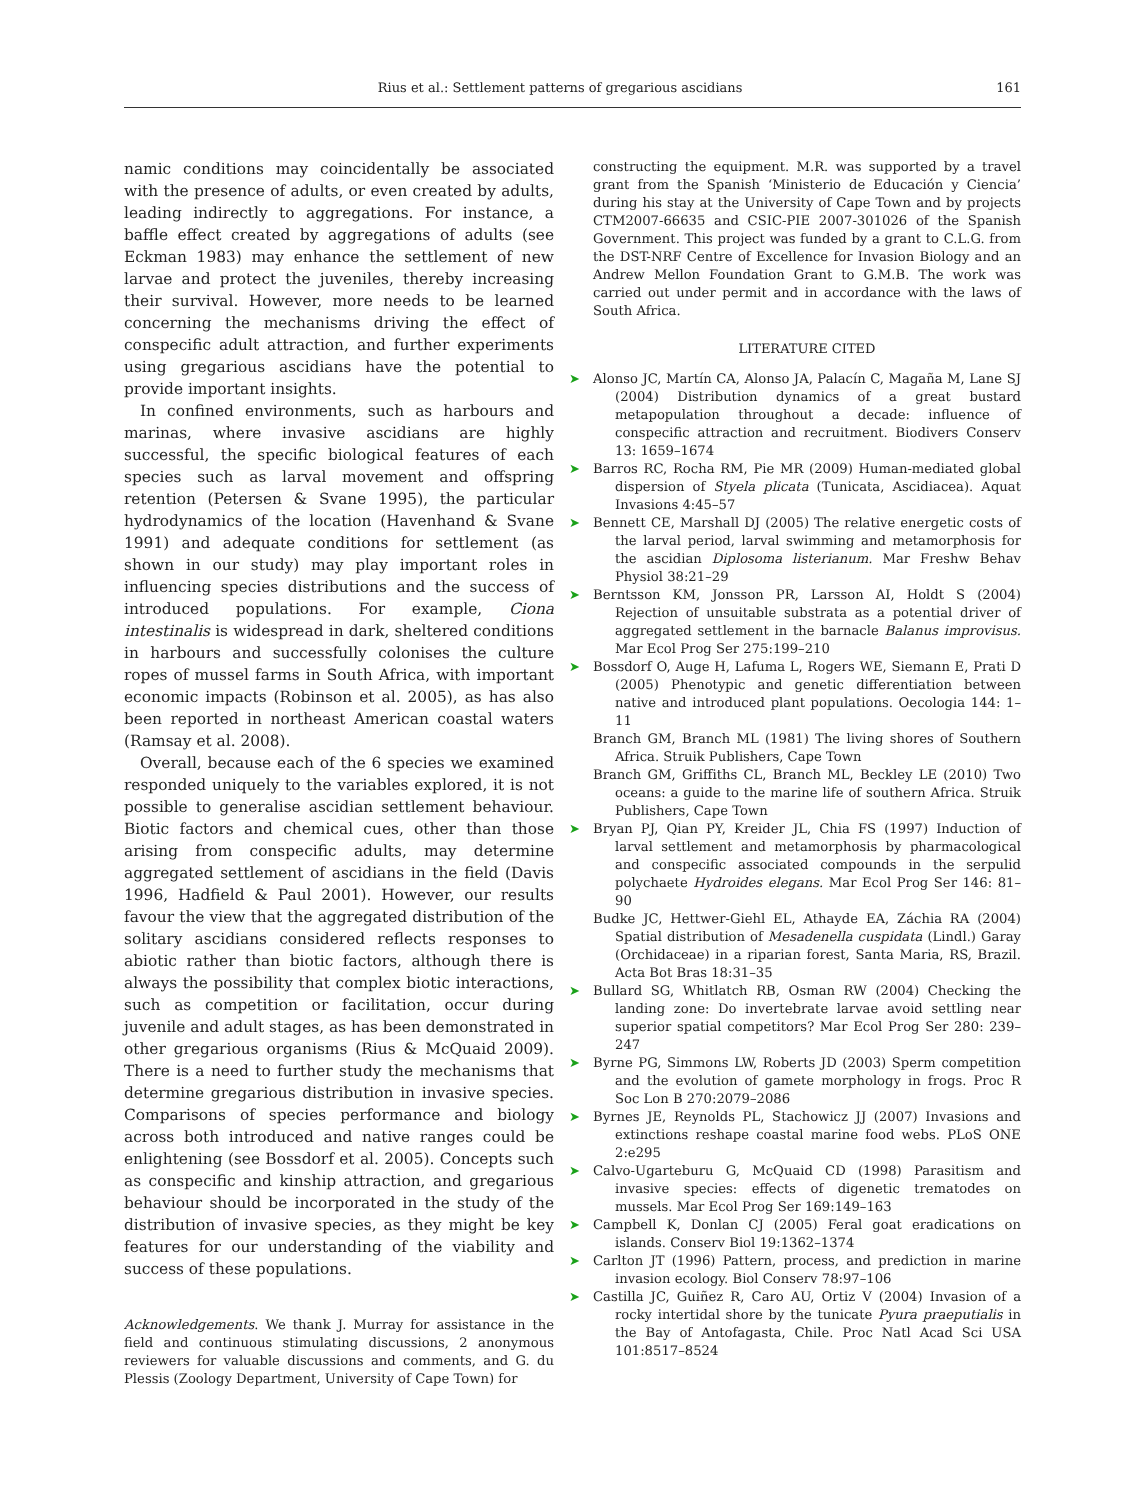Rius et al.: Settlement patterns of gregarious ascidians 161
namic conditions may coincidentally be associated with the presence of adults, or even created by adults, leading indirectly to aggregations. For instance, a baffle effect created by aggregations of adults (see Eckman 1983) may enhance the settlement of new larvae and protect the juveniles, thereby increasing their survival. However, more needs to be learned concerning the mechanisms driving the effect of conspecific adult attraction, and further experiments using gregarious ascidians have the potential to provide important insights.
In confined environments, such as harbours and marinas, where invasive ascidians are highly successful, the specific biological features of each species such as larval movement and offspring retention (Petersen & Svane 1995), the particular hydrodynamics of the location (Havenhand & Svane 1991) and adequate conditions for settlement (as shown in our study) may play important roles in influencing species distributions and the success of introduced populations. For example, Ciona intestinalis is widespread in dark, sheltered conditions in harbours and successfully colonises the culture ropes of mussel farms in South Africa, with important economic impacts (Robinson et al. 2005), as has also been reported in northeast American coastal waters (Ramsay et al. 2008).
Overall, because each of the 6 species we examined responded uniquely to the variables explored, it is not possible to generalise ascidian settlement behaviour. Biotic factors and chemical cues, other than those arising from conspecific adults, may determine aggregated settlement of ascidians in the field (Davis 1996, Hadfield & Paul 2001). However, our results favour the view that the aggregated distribution of the solitary ascidians considered reflects responses to abiotic rather than biotic factors, although there is always the possibility that complex biotic interactions, such as competition or facilitation, occur during juvenile and adult stages, as has been demonstrated in other gregarious organisms (Rius & McQuaid 2009). There is a need to further study the mechanisms that determine gregarious distribution in invasive species. Comparisons of species performance and biology across both introduced and native ranges could be enlightening (see Bossdorf et al. 2005). Concepts such as conspecific and kinship attraction, and gregarious behaviour should be incorporated in the study of the distribution of invasive species, as they might be key features for our understanding of the viability and success of these populations.
Acknowledgements. We thank J. Murray for assistance in the field and continuous stimulating discussions, 2 anonymous reviewers for valuable discussions and comments, and G. du Plessis (Zoology Department, University of Cape Town) for
constructing the equipment. M.R. was supported by a travel grant from the Spanish ‘Ministerio de Educación y Ciencia’ during his stay at the University of Cape Town and by projects CTM2007-66635 and CSIC-PIE 2007-301026 of the Spanish Government. This project was funded by a grant to C.L.G. from the DST-NRF Centre of Excellence for Invasion Biology and an Andrew Mellon Foundation Grant to G.M.B. The work was carried out under permit and in accordance with the laws of South Africa.
LITERATURE CITED
➤ Alonso JC, Martín CA, Alonso JA, Palacín C, Magaña M, Lane SJ (2004) Distribution dynamics of a great bustard metapopulation throughout a decade: influence of conspecific attraction and recruitment. Biodivers Conserv 13: 1659–1674
➤ Barros RC, Rocha RM, Pie MR (2009) Human-mediated global dispersion of Styela plicata (Tunicata, Ascidiacea). Aquat Invasions 4:45–57
➤ Bennett CE, Marshall DJ (2005) The relative energetic costs of the larval period, larval swimming and metamorphosis for the ascidian Diplosoma listerianum. Mar Freshw Behav Physiol 38:21–29
➤ Berntsson KM, Jonsson PR, Larsson AI, Holdt S (2004) Rejection of unsuitable substrata as a potential driver of aggregated settlement in the barnacle Balanus improvisus. Mar Ecol Prog Ser 275:199–210
➤ Bossdorf O, Auge H, Lafuma L, Rogers WE, Siemann E, Prati D (2005) Phenotypic and genetic differentiation between native and introduced plant populations. Oecologia 144: 1–11
Branch GM, Branch ML (1981) The living shores of Southern Africa. Struik Publishers, Cape Town
Branch GM, Griffiths CL, Branch ML, Beckley LE (2010) Two oceans: a guide to the marine life of southern Africa. Struik Publishers, Cape Town
➤ Bryan PJ, Qian PY, Kreider JL, Chia FS (1997) Induction of larval settlement and metamorphosis by pharmacological and conspecific associated compounds in the serpulid polychaete Hydroides elegans. Mar Ecol Prog Ser 146: 81–90
Budke JC, Hettwer-Giehl EL, Athayde EA, Záchia RA (2004) Spatial distribution of Mesadenella cuspidata (Lindl.) Garay (Orchidaceae) in a riparian forest, Santa Maria, RS, Brazil. Acta Bot Bras 18:31–35
➤ Bullard SG, Whitlatch RB, Osman RW (2004) Checking the landing zone: Do invertebrate larvae avoid settling near superior spatial competitors? Mar Ecol Prog Ser 280: 239–247
➤ Byrne PG, Simmons LW, Roberts JD (2003) Sperm competition and the evolution of gamete morphology in frogs. Proc R Soc Lon B 270:2079–2086
➤ Byrnes JE, Reynolds PL, Stachowicz JJ (2007) Invasions and extinctions reshape coastal marine food webs. PLoS ONE 2:e295
➤ Calvo-Ugarteburu G, McQuaid CD (1998) Parasitism and invasive species: effects of digenetic trematodes on mussels. Mar Ecol Prog Ser 169:149–163
➤ Campbell K, Donlan CJ (2005) Feral goat eradications on islands. Conserv Biol 19:1362–1374
➤ Carlton JT (1996) Pattern, process, and prediction in marine invasion ecology. Biol Conserv 78:97–106
➤ Castilla JC, Guiñez R, Caro AU, Ortiz V (2004) Invasion of a rocky intertidal shore by the tunicate Pyura praeputialis in the Bay of Antofagasta, Chile. Proc Natl Acad Sci USA 101:8517–8524